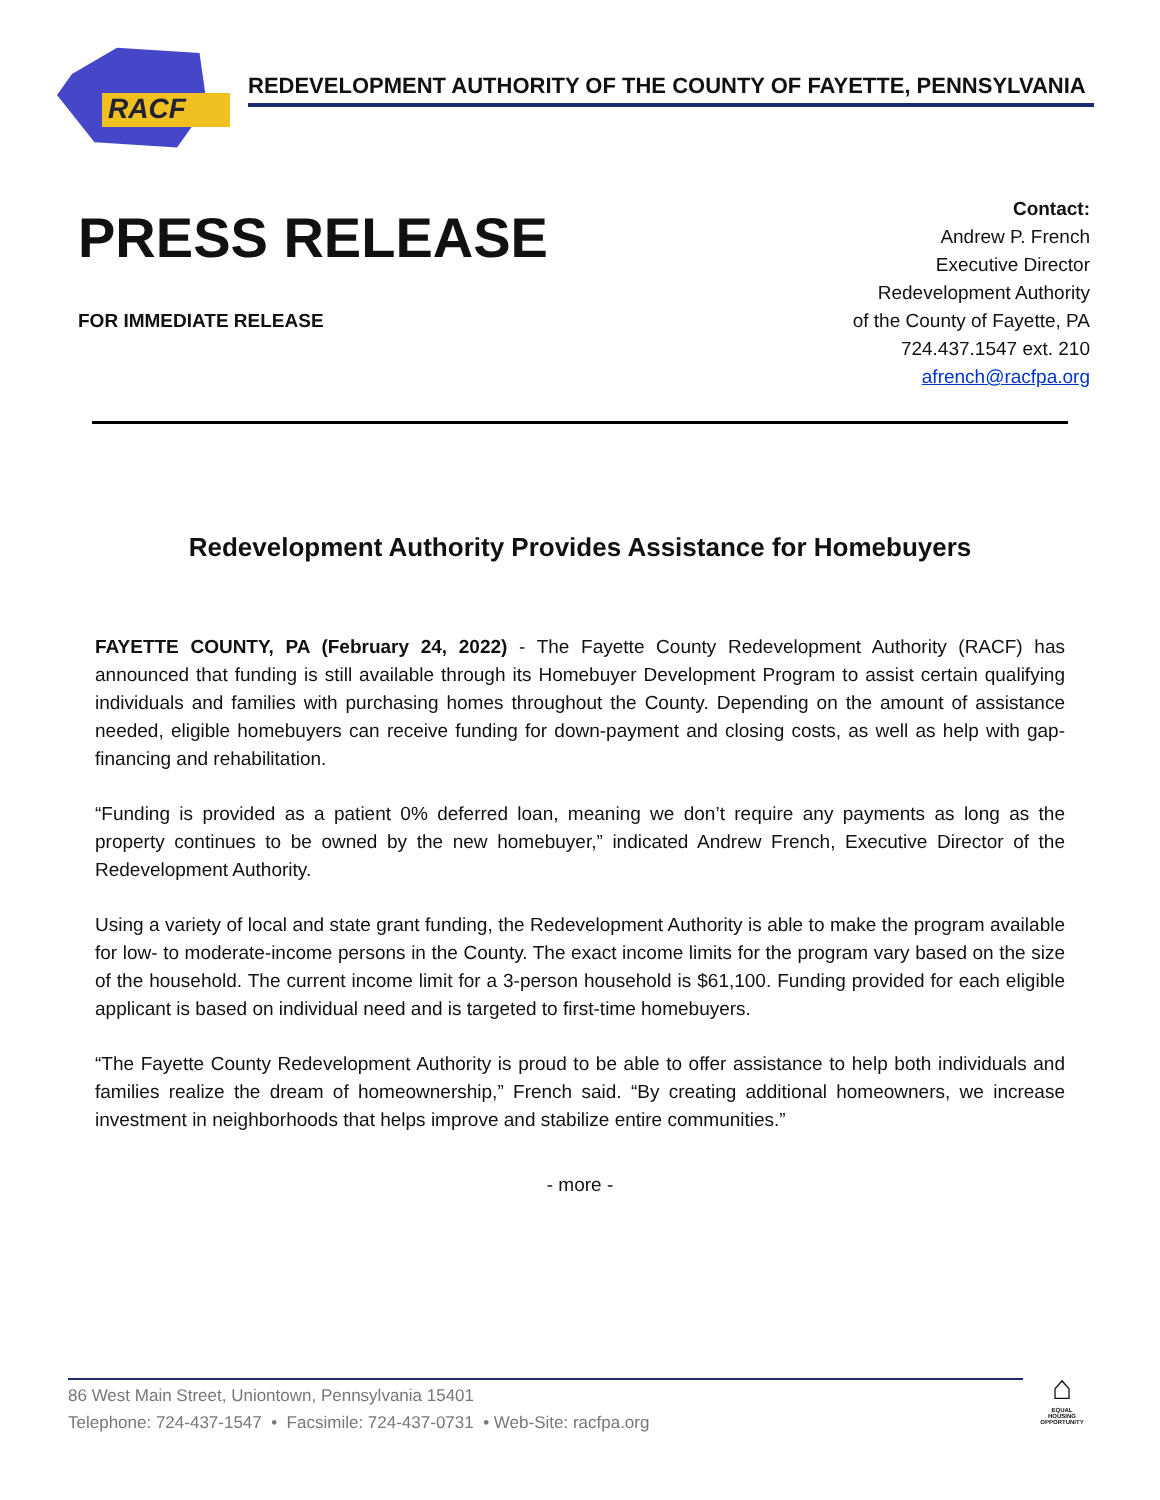RACF
REDEVELOPMENT AUTHORITY OF THE COUNTY OF FAYETTE, PENNSYLVANIA
PRESS RELEASE
FOR IMMEDIATE RELEASE
Contact:
Andrew P. French
Executive Director
Redevelopment Authority
of the County of Fayette, PA
724.437.1547 ext. 210
afrench@racfpa.org
Redevelopment Authority Provides Assistance for Homebuyers
FAYETTE COUNTY, PA (February 24, 2022) - The Fayette County Redevelopment Authority (RACF) has announced that funding is still available through its Homebuyer Development Program to assist certain qualifying individuals and families with purchasing homes throughout the County. Depending on the amount of assistance needed, eligible homebuyers can receive funding for down-payment and closing costs, as well as help with gap-financing and rehabilitation.
“Funding is provided as a patient 0% deferred loan, meaning we don’t require any payments as long as the property continues to be owned by the new homebuyer,” indicated Andrew French, Executive Director of the Redevelopment Authority.
Using a variety of local and state grant funding, the Redevelopment Authority is able to make the program available for low- to moderate-income persons in the County. The exact income limits for the program vary based on the size of the household. The current income limit for a 3-person household is $61,100. Funding provided for each eligible applicant is based on individual need and is targeted to first-time homebuyers.
“The Fayette County Redevelopment Authority is proud to be able to offer assistance to help both individuals and families realize the dream of homeownership,” French said. “By creating additional homeowners, we increase investment in neighborhoods that helps improve and stabilize entire communities.”
- more -
86 West Main Street, Uniontown, Pennsylvania 15401
Telephone: 724-437-1547 • Facsimile: 724-437-0731 • Web-Site: racfpa.org
⌂
EQUAL HOUSING OPPORTUNITY